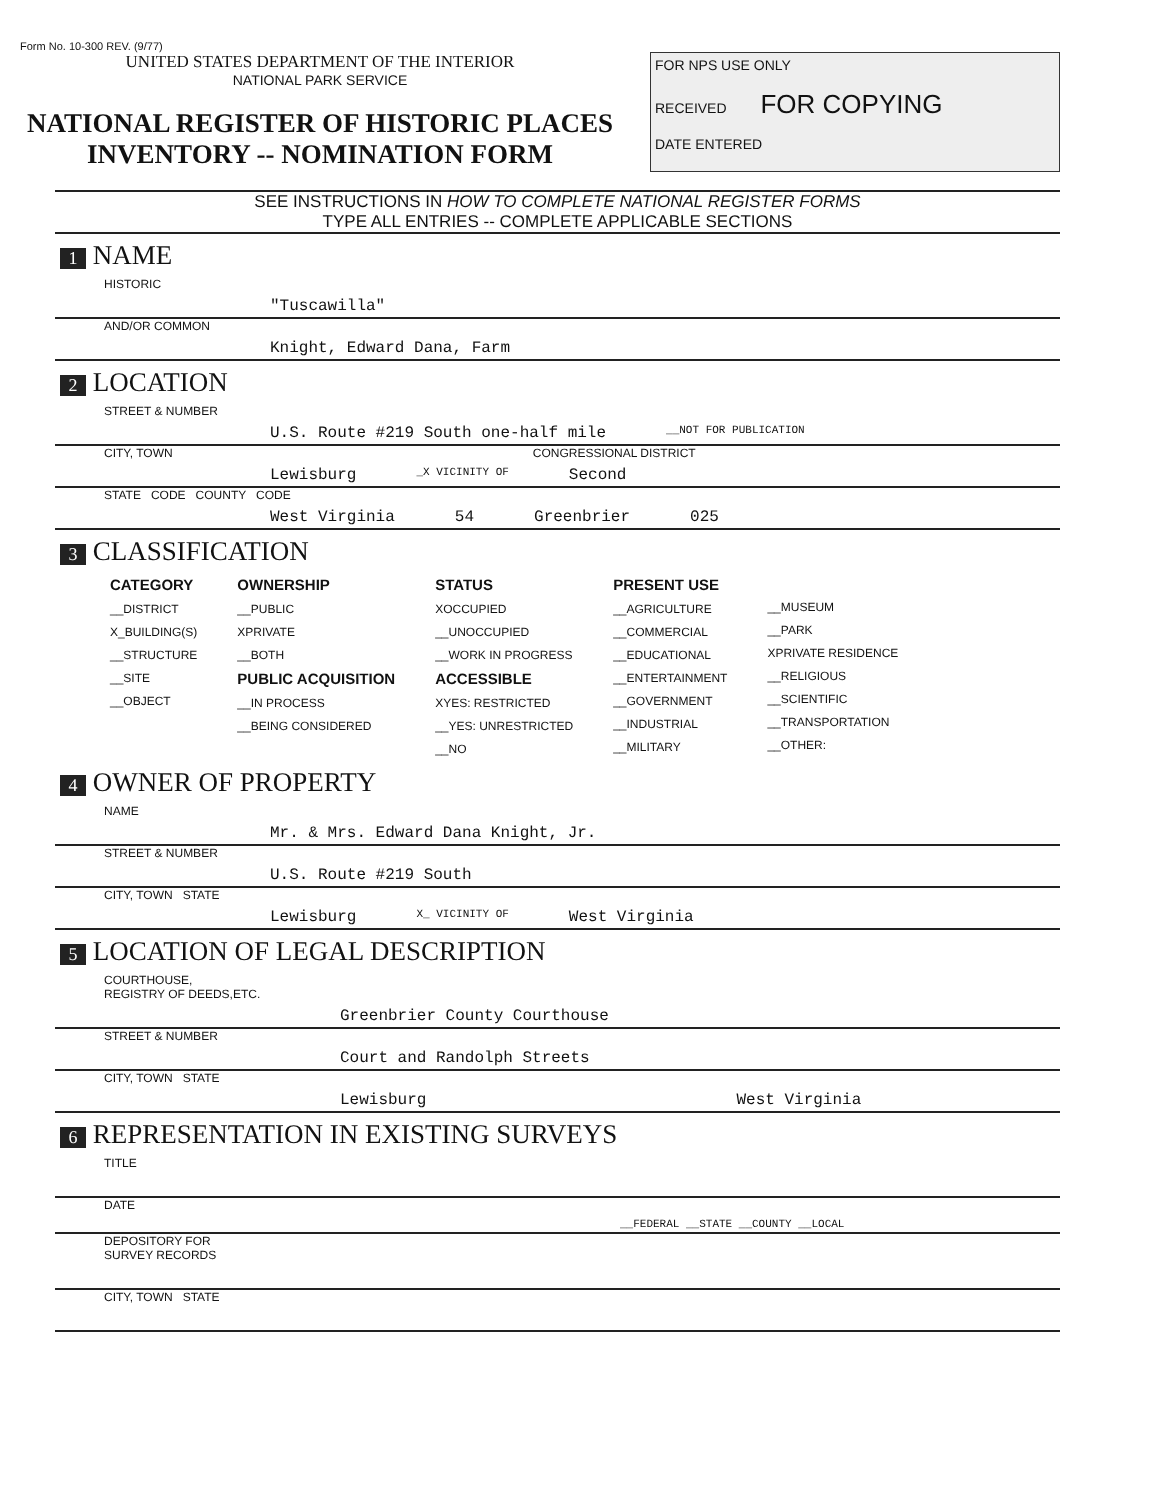Form No. 10-300 REV. (9/77)
UNITED STATES DEPARTMENT OF THE INTERIOR
NATIONAL PARK SERVICE
NATIONAL REGISTER OF HISTORIC PLACES
INVENTORY -- NOMINATION FORM
FOR NPS USE ONLY
RECEIVED FOR COPYING
DATE ENTERED
SEE INSTRUCTIONS IN HOW TO COMPLETE NATIONAL REGISTER FORMS
TYPE ALL ENTRIES -- COMPLETE APPLICABLE SECTIONS
1 NAME
HISTORIC
"Tuscawilla"
AND/OR COMMON
Knight, Edward Dana, Farm
2 LOCATION
STREET & NUMBER
U.S. Route #219 South one-half mile __NOT FOR PUBLICATION
CITY, TOWN CONGRESSIONAL DISTRICT
Lewisburg _X VICINITY OF Second
STATE CODE COUNTY CODE
West Virginia 54 Greenbrier 025
3 CLASSIFICATION
CATEGORY
__DISTRICT
X_BUILDING(S)
__STRUCTURE
__SITE
__OBJECT
OWNERSHIP
__PUBLIC
XPRIVATE
__BOTH
PUBLIC ACQUISITION
__IN PROCESS
__BEING CONSIDERED
STATUS
XOCCUPIED
__UNOCCUPIED
__WORK IN PROGRESS
ACCESSIBLE
XYES: RESTRICTED
__YES: UNRESTRICTED
__NO
PRESENT USE
__AGRICULTURE
__COMMERCIAL
__EDUCATIONAL
__ENTERTAINMENT
__GOVERNMENT
__INDUSTRIAL
__MILITARY
__MUSEUM
__PARK
XPRIVATE RESIDENCE
__RELIGIOUS
__SCIENTIFIC
__TRANSPORTATION
__OTHER:
4 OWNER OF PROPERTY
NAME
Mr. & Mrs. Edward Dana Knight, Jr.
STREET & NUMBER
U.S. Route #219 South
CITY, TOWN STATE
Lewisburg X_ VICINITY OF West Virginia
5 LOCATION OF LEGAL DESCRIPTION
COURTHOUSE,
REGISTRY OF DEEDS,ETC.
Greenbrier County Courthouse
STREET & NUMBER
Court and Randolph Streets
CITY, TOWN STATE
Lewisburg West Virginia
6 REPRESENTATION IN EXISTING SURVEYS
TITLE
DATE
__FEDERAL __STATE __COUNTY __LOCAL
DEPOSITORY FOR
SURVEY RECORDS
CITY, TOWN STATE